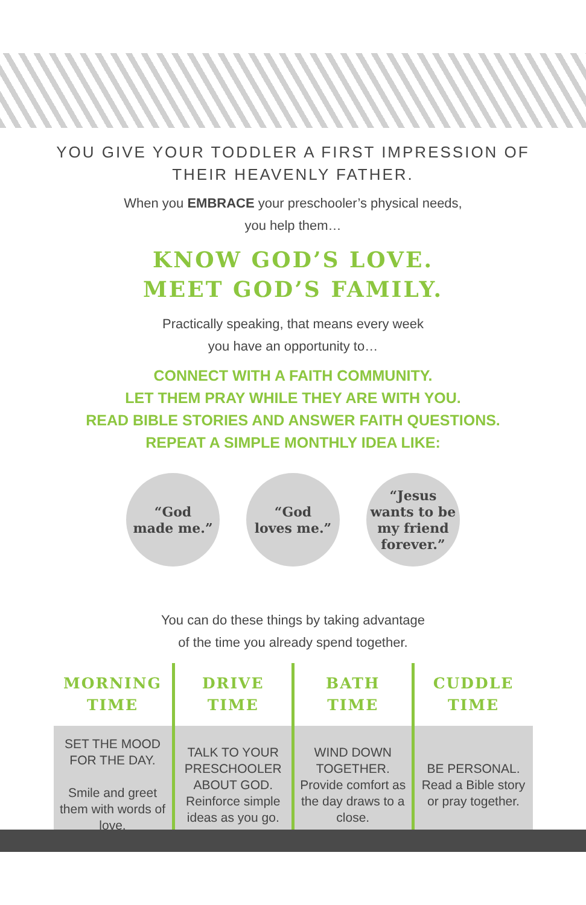YOU GIVE YOUR TODDLER A FIRST IMPRESSION OF
THEIR HEAVENLY FATHER.
When you EMBRACE your preschooler’s physical needs,
you help them…
KNOW GOD’S LOVE.
MEET GOD’S FAMILY.
Practically speaking, that means every week
you have an opportunity to…
CONNECT WITH A FAITH COMMUNITY.
LET THEM PRAY WHILE THEY ARE WITH YOU.
READ BIBLE STORIES AND ANSWER FAITH QUESTIONS.
REPEAT A SIMPLE MONTHLY IDEA LIKE:
“God
made me.”
“God
loves me.”
“Jesus
wants to be
my friend
forever.”
You can do these things by taking advantage
of the time you already spend together.
| MORNING TIME | DRIVE TIME | BATH TIME | CUDDLE TIME |
| --- | --- | --- | --- |
| SET THE MOOD FOR THE DAY. Smile and greet them with words of love. | TALK TO YOUR PRESCHOOLER ABOUT GOD. Reinforce simple ideas as you go. | WIND DOWN TOGETHER. Provide comfort as the day draws to a close. | BE PERSONAL. Read a Bible story or pray together. |